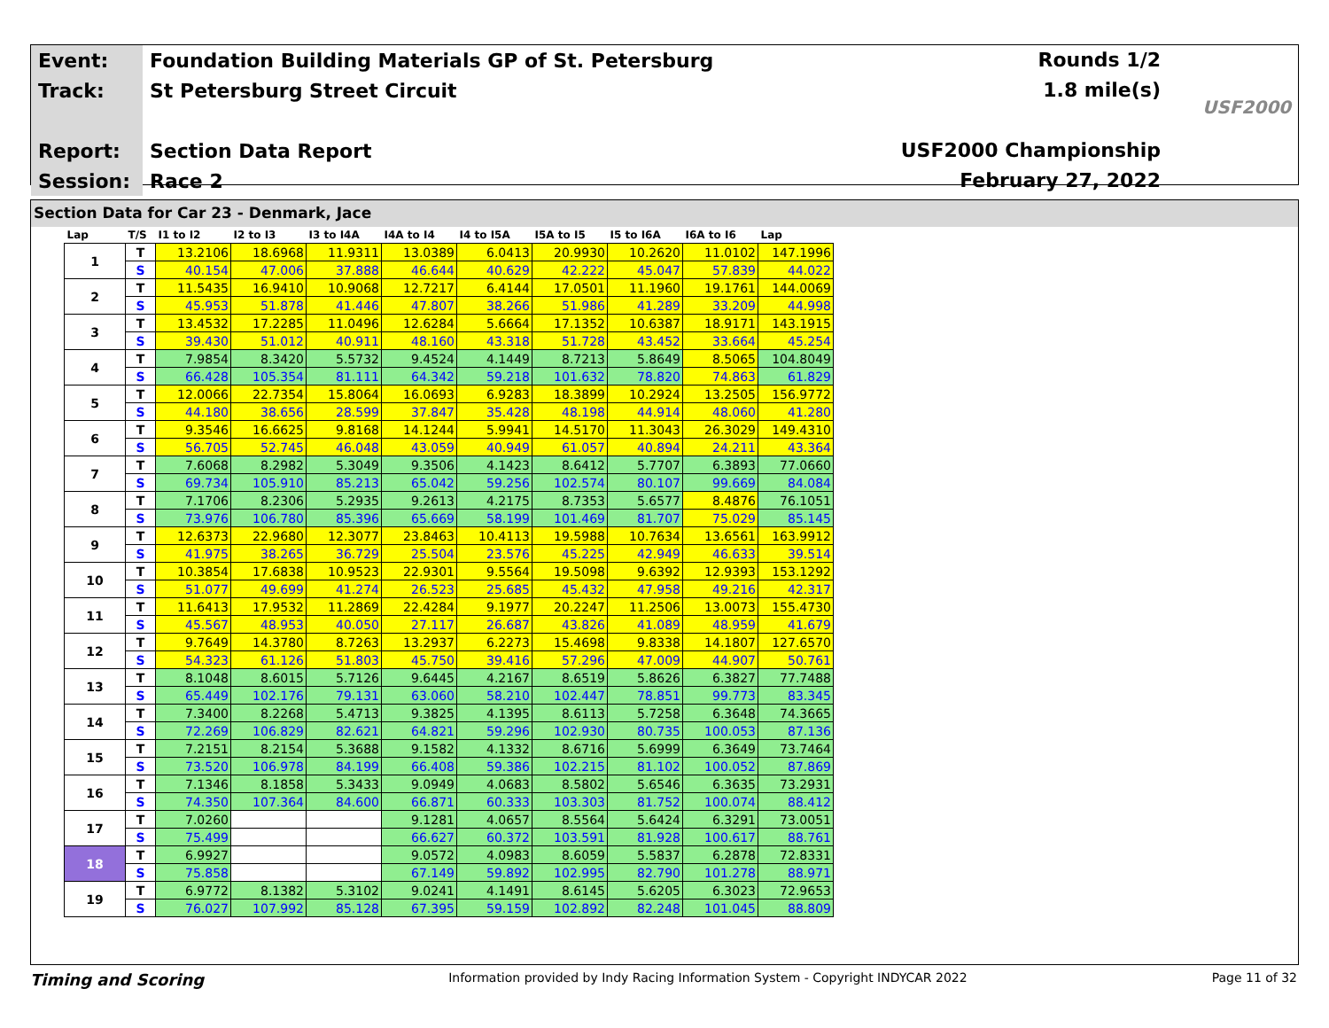| Event: | Foundation Building Materials GP of St. Petersburg |
| Track: | St Petersburg Street Circuit |
| Report: | Section Data Report |
| Session: | Race 2 |
Rounds 1/2
1.8 mile(s)
USF2000 Championship
February 27, 2022
USF2000
Section Data for Car 23 - Denmark, Jace
| Lap | T/S | I1 to I2 | I2 to I3 | I3 to I4A | I4A to I4 | I4 to I5A | I5A to I5 | I5 to I6A | I6A to I6 | Lap |
| --- | --- | --- | --- | --- | --- | --- | --- | --- | --- | --- |
| 1 | T | 13.2106 | 18.6968 | 11.9311 | 13.0389 | 6.0413 | 20.9930 | 10.2620 | 11.0102 | 147.1996 |
| | S | 40.154 | 47.006 | 37.888 | 46.644 | 40.629 | 42.222 | 45.047 | 57.839 | 44.022 |
| 2 | T | 11.5435 | 16.9410 | 10.9068 | 12.7217 | 6.4144 | 17.0501 | 11.1960 | 19.1761 | 144.0069 |
| | S | 45.953 | 51.878 | 41.446 | 47.807 | 38.266 | 51.986 | 41.289 | 33.209 | 44.998 |
| 3 | T | 13.4532 | 17.2285 | 11.0496 | 12.6284 | 5.6664 | 17.1352 | 10.6387 | 18.9171 | 143.1915 |
| | S | 39.430 | 51.012 | 40.911 | 48.160 | 43.318 | 51.728 | 43.452 | 33.664 | 45.254 |
| 4 | T | 7.9854 | 8.3420 | 5.5732 | 9.4524 | 4.1449 | 8.7213 | 5.8649 | 8.5065 | 104.8049 |
| | S | 66.428 | 105.354 | 81.111 | 64.342 | 59.218 | 101.632 | 78.820 | 74.863 | 61.829 |
| 5 | T | 12.0066 | 22.7354 | 15.8064 | 16.0693 | 6.9283 | 18.3899 | 10.2924 | 13.2505 | 156.9772 |
| | S | 44.180 | 38.656 | 28.599 | 37.847 | 35.428 | 48.198 | 44.914 | 48.060 | 41.280 |
| 6 | T | 9.3546 | 16.6625 | 9.8168 | 14.1244 | 5.9941 | 14.5170 | 11.3043 | 26.3029 | 149.4310 |
| | S | 56.705 | 52.745 | 46.048 | 43.059 | 40.949 | 61.057 | 40.894 | 24.211 | 43.364 |
| 7 | T | 7.6068 | 8.2982 | 5.3049 | 9.3506 | 4.1423 | 8.6412 | 5.7707 | 6.3893 | 77.0660 |
| | S | 69.734 | 105.910 | 85.213 | 65.042 | 59.256 | 102.574 | 80.107 | 99.669 | 84.084 |
| 8 | T | 7.1706 | 8.2306 | 5.2935 | 9.2613 | 4.2175 | 8.7353 | 5.6577 | 8.4876 | 76.1051 |
| | S | 73.976 | 106.780 | 85.396 | 65.669 | 58.199 | 101.469 | 81.707 | 75.029 | 85.145 |
| 9 | T | 12.6373 | 22.9680 | 12.3077 | 23.8463 | 10.4113 | 19.5988 | 10.7634 | 13.6561 | 163.9912 |
| | S | 41.975 | 38.265 | 36.729 | 25.504 | 23.576 | 45.225 | 42.949 | 46.633 | 39.514 |
| 10 | T | 10.3854 | 17.6838 | 10.9523 | 22.9301 | 9.5564 | 19.5098 | 9.6392 | 12.9393 | 153.1292 |
| | S | 51.077 | 49.699 | 41.274 | 26.523 | 25.685 | 45.432 | 47.958 | 49.216 | 42.317 |
| 11 | T | 11.6413 | 17.9532 | 11.2869 | 22.4284 | 9.1977 | 20.2247 | 11.2506 | 13.0073 | 155.4730 |
| | S | 45.567 | 48.953 | 40.050 | 27.117 | 26.687 | 43.826 | 41.089 | 48.959 | 41.679 |
| 12 | T | 9.7649 | 14.3780 | 8.7263 | 13.2937 | 6.2273 | 15.4698 | 9.8338 | 14.1807 | 127.6570 |
| | S | 54.323 | 61.126 | 51.803 | 45.750 | 39.416 | 57.296 | 47.009 | 44.907 | 50.761 |
| 13 | T | 8.1048 | 8.6015 | 5.7126 | 9.6445 | 4.2167 | 8.6519 | 5.8626 | 6.3827 | 77.7488 |
| | S | 65.449 | 102.176 | 79.131 | 63.060 | 58.210 | 102.447 | 78.851 | 99.773 | 83.345 |
| 14 | T | 7.3400 | 8.2268 | 5.4713 | 9.3825 | 4.1395 | 8.6113 | 5.7258 | 6.3648 | 74.3665 |
| | S | 72.269 | 106.829 | 82.621 | 64.821 | 59.296 | 102.930 | 80.735 | 100.053 | 87.136 |
| 15 | T | 7.2151 | 8.2154 | 5.3688 | 9.1582 | 4.1332 | 8.6716 | 5.6999 | 6.3649 | 73.7464 |
| | S | 73.520 | 106.978 | 84.199 | 66.408 | 59.386 | 102.215 | 81.102 | 100.052 | 87.869 |
| 16 | T | 7.1346 | 8.1858 | 5.3433 | 9.0949 | 4.0683 | 8.5802 | 5.6546 | 6.3635 | 73.2931 |
| | S | 74.350 | 107.364 | 84.600 | 66.871 | 60.333 | 103.303 | 81.752 | 100.074 | 88.412 |
| 17 | T | 7.0260 | | | 9.1281 | 4.0657 | 8.5564 | 5.6424 | 6.3291 | 73.0051 |
| | S | 75.499 | | | 66.627 | 60.372 | 103.591 | 81.928 | 100.617 | 88.761 |
| 18 | T | 6.9927 | | | 9.0572 | 4.0983 | 8.6059 | 5.5837 | 6.2878 | 72.8331 |
| | S | 75.858 | | | 67.149 | 59.892 | 102.995 | 82.790 | 101.278 | 88.971 |
| 19 | T | 6.9772 | 8.1382 | 5.3102 | 9.0241 | 4.1491 | 8.6145 | 5.6205 | 6.3023 | 72.9653 |
| | S | 76.027 | 107.992 | 85.128 | 67.395 | 59.159 | 102.892 | 82.248 | 101.045 | 88.809 |
Timing and Scoring Information provided by Indy Racing Information System - Copyright INDYCAR 2022 Page 11 of 32